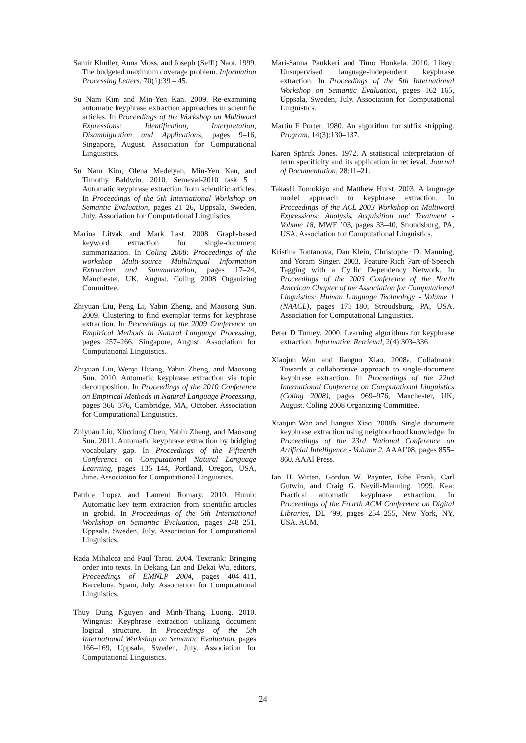Samir Khuller, Anna Moss, and Joseph (Seffi) Naor. 1999. The budgeted maximum coverage problem. Information Processing Letters, 70(1):39 – 45.
Su Nam Kim and Min-Yen Kan. 2009. Re-examining automatic keyphrase extraction approaches in scientific articles. In Proceedings of the Workshop on Multiword Expressions: Identification, Interpretation, Disambiguation and Applications, pages 9–16, Singapore, August. Association for Computational Linguistics.
Su Nam Kim, Olena Medelyan, Min-Yen Kan, and Timothy Baldwin. 2010. Semeval-2010 task 5 : Automatic keyphrase extraction from scientific articles. In Proceedings of the 5th International Workshop on Semantic Evaluation, pages 21–26, Uppsala, Sweden, July. Association for Computational Linguistics.
Marina Litvak and Mark Last. 2008. Graph-based keyword extraction for single-document summarization. In Coling 2008: Proceedings of the workshop Multi-source Multilingual Information Extraction and Summarization, pages 17–24, Manchester, UK, August. Coling 2008 Organizing Committee.
Zhiyuan Liu, Peng Li, Yabin Zheng, and Maosong Sun. 2009. Clustering to find exemplar terms for keyphrase extraction. In Proceedings of the 2009 Conference on Empirical Methods in Natural Language Processing, pages 257–266, Singapore, August. Association for Computational Linguistics.
Zhiyuan Liu, Wenyi Huang, Yabin Zheng, and Maosong Sun. 2010. Automatic keyphrase extraction via topic decomposition. In Proceedings of the 2010 Conference on Empirical Methods in Natural Language Processing, pages 366–376, Cambridge, MA, October. Association for Computational Linguistics.
Zhiyuan Liu, Xinxiong Chen, Yabin Zheng, and Maosong Sun. 2011. Automatic keyphrase extraction by bridging vocabulary gap. In Proceedings of the Fifteenth Conference on Computational Natural Language Learning, pages 135–144, Portland, Oregon, USA, June. Association for Computational Linguistics.
Patrice Lopez and Laurent Romary. 2010. Humb: Automatic key term extraction from scientific articles in grobid. In Proceedings of the 5th International Workshop on Semantic Evaluation, pages 248–251, Uppsala, Sweden, July. Association for Computational Linguistics.
Rada Mihalcea and Paul Tarau. 2004. Textrank: Bringing order into texts. In Dekang Lin and Dekai Wu, editors, Proceedings of EMNLP 2004, pages 404–411, Barcelona, Spain, July. Association for Computational Linguistics.
Thuy Dung Nguyen and Minh-Thang Luong. 2010. Wingnus: Keyphrase extraction utilizing document logical structure. In Proceedings of the 5th International Workshop on Semantic Evaluation, pages 166–169, Uppsala, Sweden, July. Association for Computational Linguistics.
Mari-Sanna Paukkeri and Timo Honkela. 2010. Likey: Unsupervised language-independent keyphrase extraction. In Proceedings of the 5th International Workshop on Semantic Evaluation, pages 162–165, Uppsala, Sweden, July. Association for Computational Linguistics.
Martin F Porter. 1980. An algorithm for suffix stripping. Program, 14(3):130–137.
Karen Spärck Jones. 1972. A statistical interpretation of term specificity and its application in retrieval. Journal of Documentation, 28:11–21.
Takashi Tomokiyo and Matthew Hurst. 2003. A language model approach to keyphrase extraction. In Proceedings of the ACL 2003 Workshop on Multiword Expressions: Analysis, Acquisition and Treatment - Volume 18, MWE ’03, pages 33–40, Stroudsburg, PA, USA. Association for Computational Linguistics.
Kristina Toutanova, Dan Klein, Christopher D. Manning, and Yoram Singer. 2003. Feature-Rich Part-of-Speech Tagging with a Cyclic Dependency Network. In Proceedings of the 2003 Conference of the North American Chapter of the Association for Computational Linguistics: Human Language Technology - Volume 1 (NAACL), pages 173–180, Stroudsburg, PA, USA. Association for Computational Linguistics.
Peter D Turney. 2000. Learning algorithms for keyphrase extraction. Information Retrieval, 2(4):303–336.
Xiaojun Wan and Jianguo Xiao. 2008a. Collabrank: Towards a collaborative approach to single-document keyphrase extraction. In Proceedings of the 22nd International Conference on Computational Linguistics (Coling 2008), pages 969–976, Manchester, UK, August. Coling 2008 Organizing Committee.
Xiaojun Wan and Jianguo Xiao. 2008b. Single document keyphrase extraction using neighborhood knowledge. In Proceedings of the 23rd National Conference on Artificial Intelligence - Volume 2, AAAI’08, pages 855–860. AAAI Press.
Ian H. Witten, Gordon W. Paynter, Eibe Frank, Carl Gutwin, and Craig G. Nevill-Manning. 1999. Kea: Practical automatic keyphrase extraction. In Proceedings of the Fourth ACM Conference on Digital Libraries, DL ’99, pages 254–255, New York, NY, USA. ACM.
24